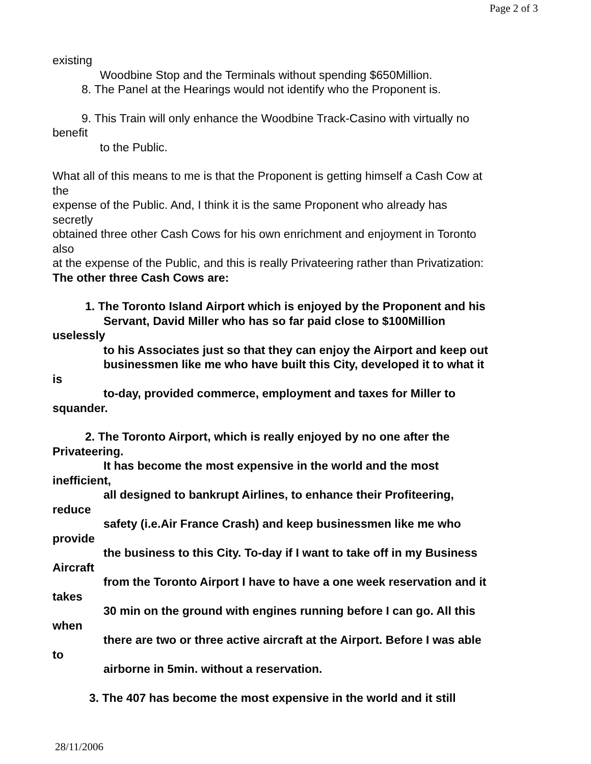Page 2 of 3
existing
Woodbine Stop and the Terminals without spending $650Million.
8. The Panel at the Hearings would not identify who the Proponent is.
9. This Train will only enhance the Woodbine Track-Casino with virtually no
benefit
to the Public.
What all of this means to me is that the Proponent is getting himself a Cash Cow at
the
expense of the Public. And, I think it is the same Proponent who already has
secretly
obtained three other Cash Cows for his own enrichment and enjoyment in Toronto
also
at the expense of the Public, and this is really Privateering rather than Privatization:
The other three Cash Cows are:
1. The Toronto Island Airport which is enjoyed by the Proponent and his
Servant, David Miller who has so far paid close to $100Million
uselessly
to his Associates just so that they can enjoy the Airport and keep out
businessmen like me who have built this City, developed it to what it
is
to-day, provided commerce, employment and taxes for Miller to
squander.
2. The Toronto Airport, which is really enjoyed by no one after the
Privateering.
It has become the most expensive in the world and the most
inefficient,
all designed to bankrupt Airlines, to enhance their Profiteering,
reduce
safety (i.e.Air France Crash) and keep businessmen like me who
provide
the business to this City. To-day if I want to take off in my Business
Aircraft
from the Toronto Airport I have to have a one week reservation and it
takes
30 min on the ground with engines running before I can go. All this
when
there are two or three active aircraft at the Airport. Before I was able
to
airborne in 5min. without a reservation.
3. The 407 has become the most expensive in the world and it still
28/11/2006